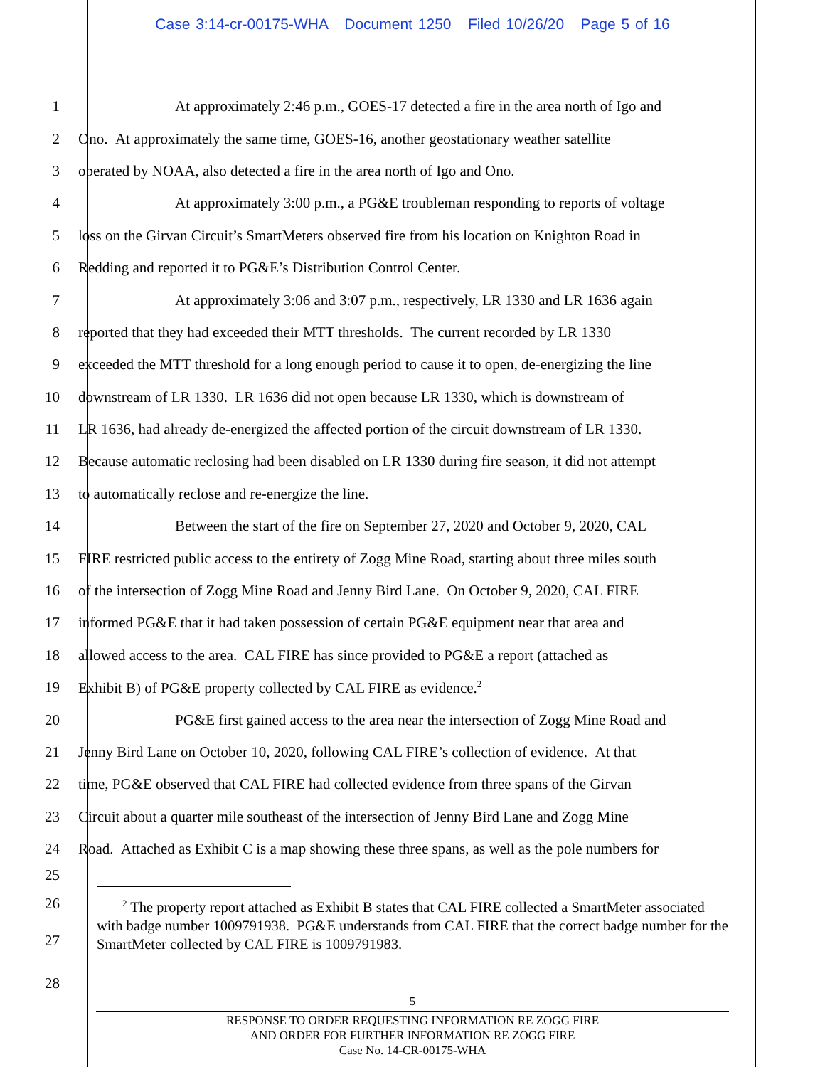Case 3:14-cr-00175-WHA Document 1250 Filed 10/26/20 Page 5 of 16
1 At approximately 2:46 p.m., GOES-17 detected a fire in the area north of Igo and
2 Ono. At approximately the same time, GOES-16, another geostationary weather satellite
3 operated by NOAA, also detected a fire in the area north of Igo and Ono.
4 At approximately 3:00 p.m., a PG&E troubleman responding to reports of voltage
5 loss on the Girvan Circuit’s SmartMeters observed fire from his location on Knighton Road in
6 Redding and reported it to PG&E’s Distribution Control Center.
7 At approximately 3:06 and 3:07 p.m., respectively, LR 1330 and LR 1636 again
8 reported that they had exceeded their MTT thresholds. The current recorded by LR 1330
9 exceeded the MTT threshold for a long enough period to cause it to open, de-energizing the line
10 downstream of LR 1330. LR 1636 did not open because LR 1330, which is downstream of
11 LR 1636, had already de-energized the affected portion of the circuit downstream of LR 1330.
12 Because automatic reclosing had been disabled on LR 1330 during fire season, it did not attempt
13 to automatically reclose and re-energize the line.
14 Between the start of the fire on September 27, 2020 and October 9, 2020, CAL
15 FIRE restricted public access to the entirety of Zogg Mine Road, starting about three miles south
16 of the intersection of Zogg Mine Road and Jenny Bird Lane. On October 9, 2020, CAL FIRE
17 informed PG&E that it had taken possession of certain PG&E equipment near that area and
18 allowed access to the area. CAL FIRE has since provided to PG&E a report (attached as
19 Exhibit B) of PG&E property collected by CAL FIRE as evidence.<sup>2</sup>
20 PG&E first gained access to the area near the intersection of Zogg Mine Road and
21 Jenny Bird Lane on October 10, 2020, following CAL FIRE’s collection of evidence. At that
22 time, PG&E observed that CAL FIRE had collected evidence from three spans of the Girvan
23 Circuit about a quarter mile southeast of the intersection of Jenny Bird Lane and Zogg Mine
24 Road. Attached as Exhibit C is a map showing these three spans, as well as the pole numbers for
25
26
27
<sup>2</sup> The property report attached as Exhibit B states that CAL FIRE collected a SmartMeter associated with badge number 1009791938. PG&E understands from CAL FIRE that the correct badge number for the SmartMeter collected by CAL FIRE is 1009791983.
28
5
RESPONSE TO ORDER REQUESTING INFORMATION RE ZOGG FIRE
AND ORDER FOR FURTHER INFORMATION RE ZOGG FIRE
Case No. 14-CR-00175-WHA